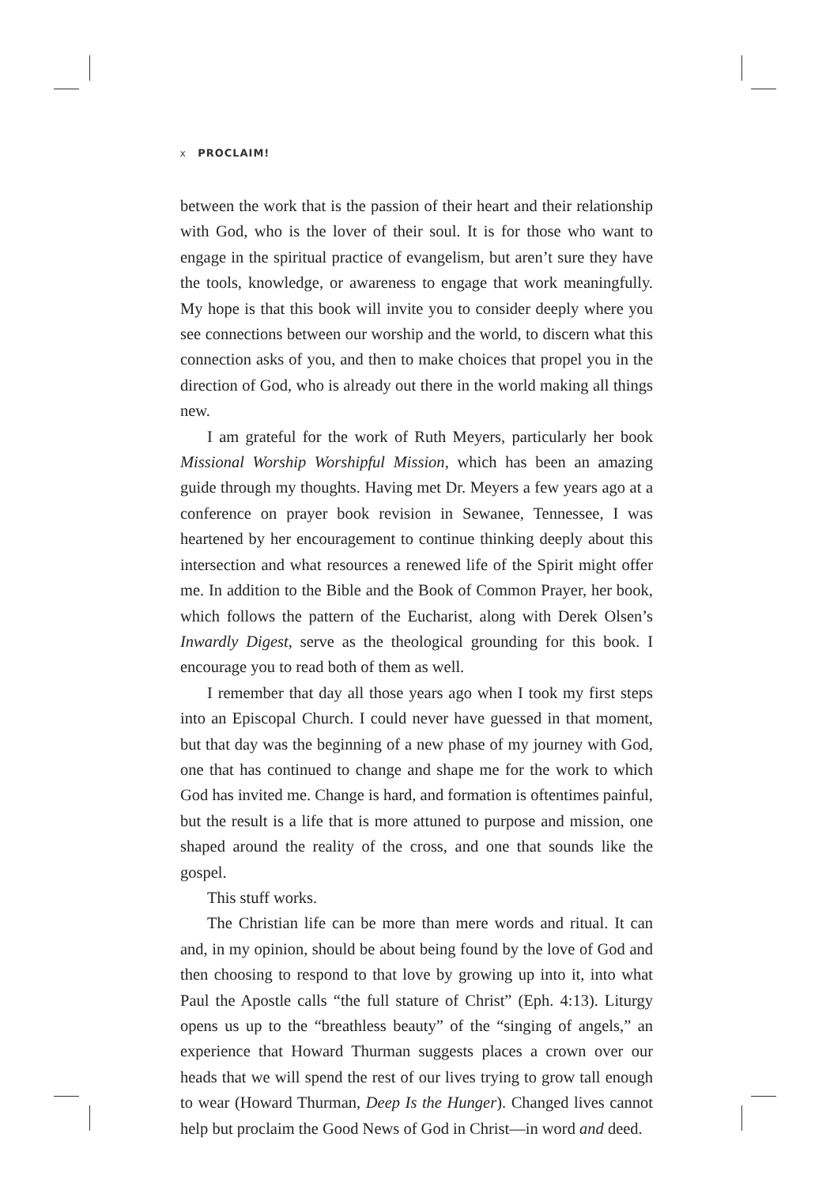x PROCLAIM!
between the work that is the passion of their heart and their relationship with God, who is the lover of their soul. It is for those who want to engage in the spiritual practice of evangelism, but aren’t sure they have the tools, knowledge, or awareness to engage that work meaningfully. My hope is that this book will invite you to consider deeply where you see connections between our worship and the world, to discern what this connection asks of you, and then to make choices that propel you in the direction of God, who is already out there in the world making all things new.
I am grateful for the work of Ruth Meyers, particularly her book Missional Worship Worshipful Mission, which has been an amazing guide through my thoughts. Having met Dr. Meyers a few years ago at a conference on prayer book revision in Sewanee, Tennessee, I was heartened by her encouragement to continue thinking deeply about this intersection and what resources a renewed life of the Spirit might offer me. In addition to the Bible and the Book of Common Prayer, her book, which follows the pattern of the Eucharist, along with Derek Olsen’s Inwardly Digest, serve as the theological grounding for this book. I encourage you to read both of them as well.
I remember that day all those years ago when I took my first steps into an Episcopal Church. I could never have guessed in that moment, but that day was the beginning of a new phase of my journey with God, one that has continued to change and shape me for the work to which God has invited me. Change is hard, and formation is oftentimes painful, but the result is a life that is more attuned to purpose and mission, one shaped around the reality of the cross, and one that sounds like the gospel.
This stuff works.
The Christian life can be more than mere words and ritual. It can and, in my opinion, should be about being found by the love of God and then choosing to respond to that love by growing up into it, into what Paul the Apostle calls “the full stature of Christ” (Eph. 4:13). Liturgy opens us up to the “breathless beauty” of the “singing of angels,” an experience that Howard Thurman suggests places a crown over our heads that we will spend the rest of our lives trying to grow tall enough to wear (Howard Thurman, Deep Is the Hunger). Changed lives cannot help but proclaim the Good News of God in Christ—in word and deed.